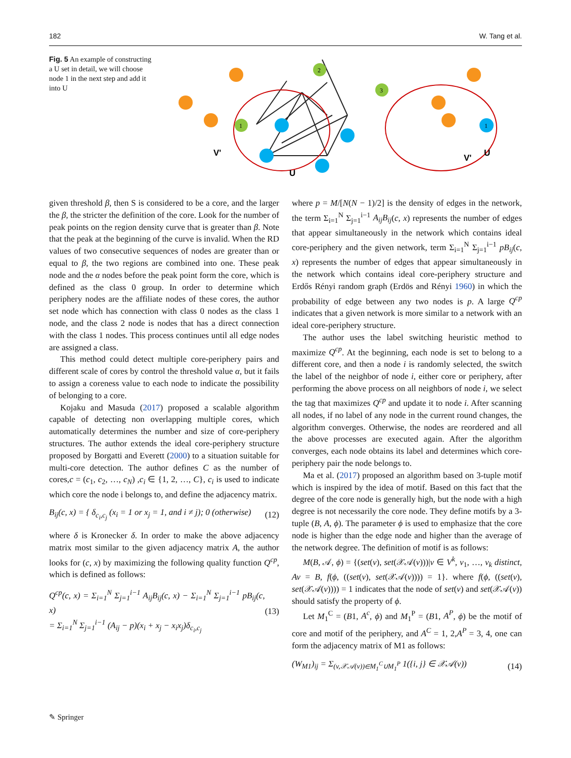182 W. Tang et al.
Fig. 5 An example of constructing a U set in detail, we will choose node 1 in the next step and add it into U
1
2
3
V'
U
1
V'
U
given threshold β, then S is considered to be a core, and the larger the β, the stricter the definition of the core. Look for the number of peak points on the region density curve that is greater than β. Note that the peak at the beginning of the curve is invalid. When the RD values of two consecutive sequences of nodes are greater than or equal to β, the two regions are combined into one. These peak node and the α nodes before the peak point form the core, which is defined as the class 0 group. In order to determine which periphery nodes are the affiliate nodes of these cores, the author set node which has connection with class 0 nodes as the class 1 node, and the class 2 node is nodes that has a direct connection with the class 1 nodes. This process continues until all edge nodes are assigned a class.
This method could detect multiple core-periphery pairs and different scale of cores by control the threshold value α, but it fails to assign a coreness value to each node to indicate the possibility of belonging to a core.
Kojaku and Masuda (2017) proposed a scalable algorithm capable of detecting non overlapping multiple cores, which automatically determines the number and size of core-periphery structures. The author extends the ideal core-periphery structure proposed by Borgatti and Everett (2000) to a situation suitable for multi-core detection. The author defines C as the number of cores,c = (c<sub>1</sub>, c<sub>2</sub>, …, c<sub>N</sub>) ,c<sub>i</sub> ∈ {1, 2, …, C}, c<sub>i</sub> is used to indicate which core the node i belongs to, and define the adjacency matrix.
B<sub>ij</sub>(c, x) = { δ<sub>c<sub>i</sub>,c<sub>j</sub></sub> (x<sub>i</sub> = 1 or x<sub>j</sub> = 1, and i ≠ j); 0 (otherwise) (12)
where δ is Kronecker δ. In order to make the above adjacency matrix most similar to the given adjacency matrix A, the author looks for (c, x) by maximizing the following quality function Q<sup>cp</sup>, which is defined as follows:
Q<sup>cp</sup>(c, x) = Σ<sub>i=1</sub><sup>N</sup> Σ<sub>j=1</sub><sup>i−1</sup> A<sub>ij</sub>B<sub>ij</sub>(c, x) − Σ<sub>i=1</sub><sup>N</sup> Σ<sub>j=1</sub><sup>i−1</sup> pB<sub>ij</sub>(c, x)
= Σ<sub>i=1</sub><sup>N</sup> Σ<sub>j=1</sub><sup>i−1</sup> (A<sub>ij</sub> − p)(x<sub>i</sub> + x<sub>j</sub> − x<sub>i</sub>x<sub>j</sub>)δ<sub>c<sub>i</sub>,c<sub>j</sub></sub> (13)
where p = M/[N(N − 1)/2] is the density of edges in the network, the term Σ<sub>i=1</sub><sup>N</sup> Σ<sub>j=1</sub><sup>i−1</sup> A<sub>ij</sub>B<sub>ij</sub>(c, x) represents the number of edges that appear simultaneously in the network which contains ideal core-periphery and the given network, term Σ<sub>i=1</sub><sup>N</sup> Σ<sub>j=1</sub><sup>i−1</sup> pB<sub>ij</sub>(c, x) represents the number of edges that appear simultaneously in the network which contains ideal core-periphery structure and Erdős Rényi random graph (Erdös and Rényi 1960) in which the probability of edge between any two nodes is p. A large Q<sup>cp</sup> indicates that a given network is more similar to a network with an ideal core-periphery structure.
The author uses the label switching heuristic method to maximize Q<sup>cp</sup>. At the beginning, each node is set to belong to a different core, and then a node i is randomly selected, the switch the label of the neighbor of node i, either core or periphery, after performing the above process on all neighbors of node i, we select the tag that maximizes Q<sup>cp</sup> and update it to node i. After scanning all nodes, if no label of any node in the current round changes, the algorithm converges. Otherwise, the nodes are reordered and all the above processes are executed again. After the algorithm converges, each node obtains its label and determines which core-periphery pair the node belongs to.
Ma et al. (2017) proposed an algorithm based on 3-tuple motif which is inspired by the idea of motif. Based on this fact that the degree of the core node is generally high, but the node with a high degree is not necessarily the core node. They define motifs by a 3-tuple (B, A, ϕ). The parameter ϕ is used to emphasize that the core node is higher than the edge node and higher than the average of the network degree. The definition of motif is as follows:
M(B, 𝒜, ϕ) = {(set(v), set(𝒳𝒜(v)))|v ∈ V<sup>k</sup>, v<sub>1</sub>, …, v<sub>k</sub> distinct, Av = B, f(ϕ, ((set(v), set(𝒳𝒜(v)))) = 1}. where f(ϕ, ((set(v), set(𝒳𝒜(v)))) = 1 indicates that the node of set(v) and set(𝒳𝒜(v)) should satisfy the property of ϕ.
Let M<sub>1</sub><sup>C</sup> = (B1, A<sup>c</sup>, ϕ) and M<sub>1</sub><sup>P</sup> = (B1, A<sup>P</sup>, ϕ) be the motif of core and motif of the periphery, and A<sup>C</sup> = 1, 2,A<sup>P</sup> = 3, 4, one can form the adjacency matrix of M1 as follows:
(W<sub>M1</sub>)<sub>ij</sub> = Σ<sub>(v,𝒳𝒜(v))∈M<sub>1</sub><sup>C</sup>∪M<sub>1</sub><sup>P</sup></sub> 1({i, j} ∈ 𝒳𝒜(v)) (14)
✎ Springer